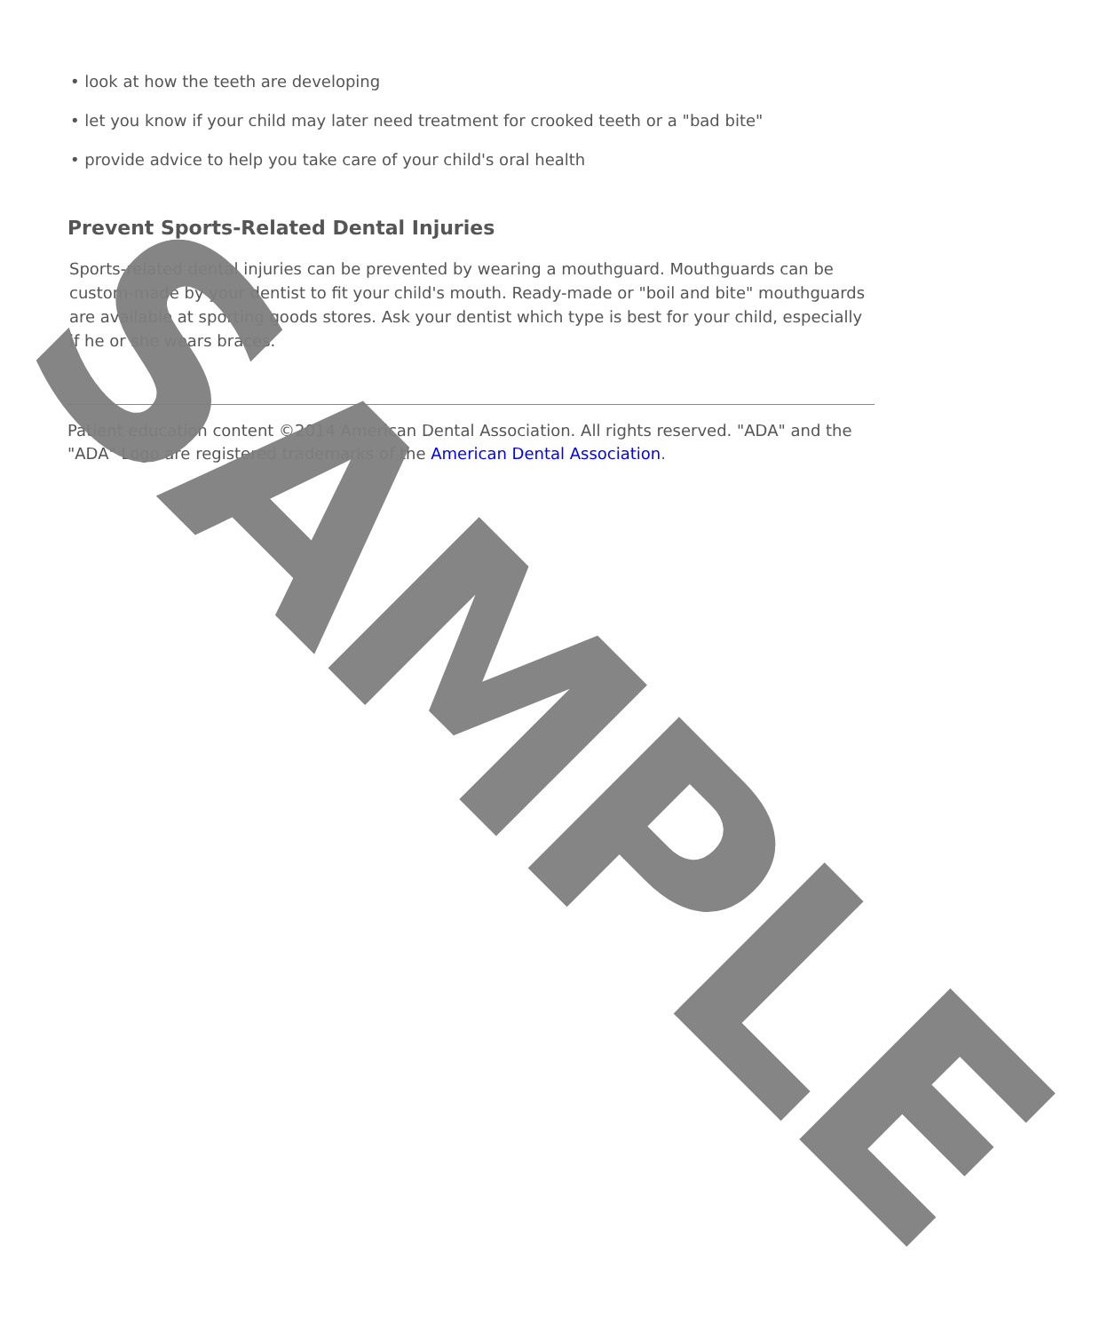• look at how the teeth are developing
• let you know if your child may later need treatment for crooked teeth or a "bad bite"
• provide advice to help you take care of your child's oral health
Prevent Sports-Related Dental Injuries
Sports-related dental injuries can be prevented by wearing a mouthguard. Mouthguards can be custom-made by your dentist to fit your child's mouth. Ready-made or "boil and bite" mouthguards are available at sporting goods stores. Ask your dentist which type is best for your child, especially if he or she wears braces.
Patient education content ©2014 American Dental Association. All rights reserved. "ADA" and the "ADA" Logo are registered trademarks of the American Dental Association.
SAMPLE